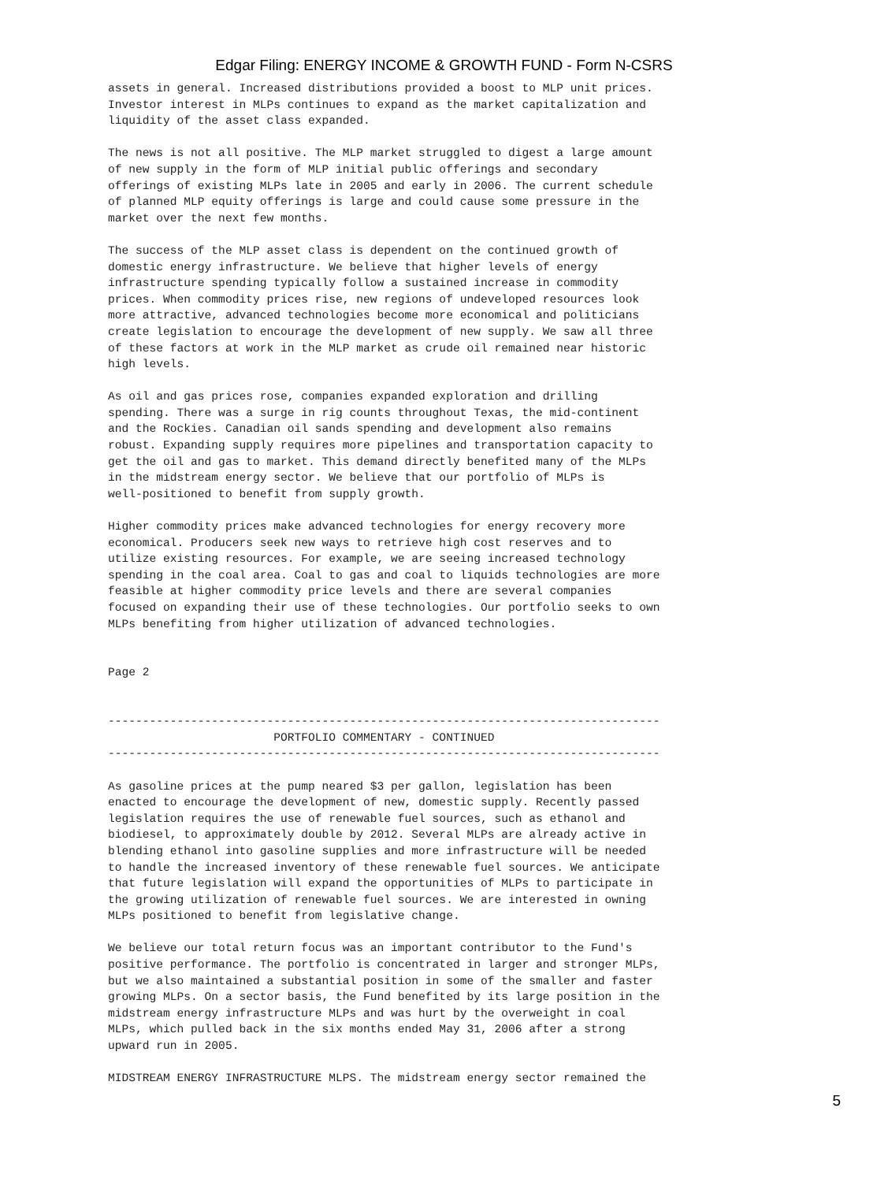Edgar Filing: ENERGY INCOME & GROWTH FUND - Form N-CSRS
assets in general. Increased distributions provided a boost to MLP unit prices.
Investor interest in MLPs continues to expand as the market capitalization and
liquidity of the asset class expanded.

The news is not all positive. The MLP market struggled to digest a large amount
of new supply in the form of MLP initial public offerings and secondary
offerings of existing MLPs late in 2005 and early in 2006. The current schedule
of planned MLP equity offerings is large and could cause some pressure in the
market over the next few months.

The success of the MLP asset class is dependent on the continued growth of
domestic energy infrastructure. We believe that higher levels of energy
infrastructure spending typically follow a sustained increase in commodity
prices. When commodity prices rise, new regions of undeveloped resources look
more attractive, advanced technologies become more economical and politicians
create legislation to encourage the development of new supply. We saw all three
of these factors at work in the MLP market as crude oil remained near historic
high levels.

As oil and gas prices rose, companies expanded exploration and drilling
spending. There was a surge in rig counts throughout Texas, the mid-continent
and the Rockies. Canadian oil sands spending and development also remains
robust. Expanding supply requires more pipelines and transportation capacity to
get the oil and gas to market. This demand directly benefited many of the MLPs
in the midstream energy sector. We believe that our portfolio of MLPs is
well-positioned to benefit from supply growth.

Higher commodity prices make advanced technologies for energy recovery more
economical. Producers seek new ways to retrieve high cost reserves and to
utilize existing resources. For example, we are seeing increased technology
spending in the coal area. Coal to gas and coal to liquids technologies are more
feasible at higher commodity price levels and there are several companies
focused on expanding their use of these technologies. Our portfolio seeks to own
MLPs benefiting from higher utilization of advanced technologies.


Page 2


--------------------------------------------------------------------------------
                        PORTFOLIO COMMENTARY - CONTINUED
--------------------------------------------------------------------------------

As gasoline prices at the pump neared $3 per gallon, legislation has been
enacted to encourage the development of new, domestic supply. Recently passed
legislation requires the use of renewable fuel sources, such as ethanol and
biodiesel, to approximately double by 2012. Several MLPs are already active in
blending ethanol into gasoline supplies and more infrastructure will be needed
to handle the increased inventory of these renewable fuel sources. We anticipate
that future legislation will expand the opportunities of MLPs to participate in
the growing utilization of renewable fuel sources. We are interested in owning
MLPs positioned to benefit from legislative change.

We believe our total return focus was an important contributor to the Fund's
positive performance. The portfolio is concentrated in larger and stronger MLPs,
but we also maintained a substantial position in some of the smaller and faster
growing MLPs. On a sector basis, the Fund benefited by its large position in the
midstream energy infrastructure MLPs and was hurt by the overweight in coal
MLPs, which pulled back in the six months ended May 31, 2006 after a strong
upward run in 2005.

MIDSTREAM ENERGY INFRASTRUCTURE MLPS. The midstream energy sector remained the
5